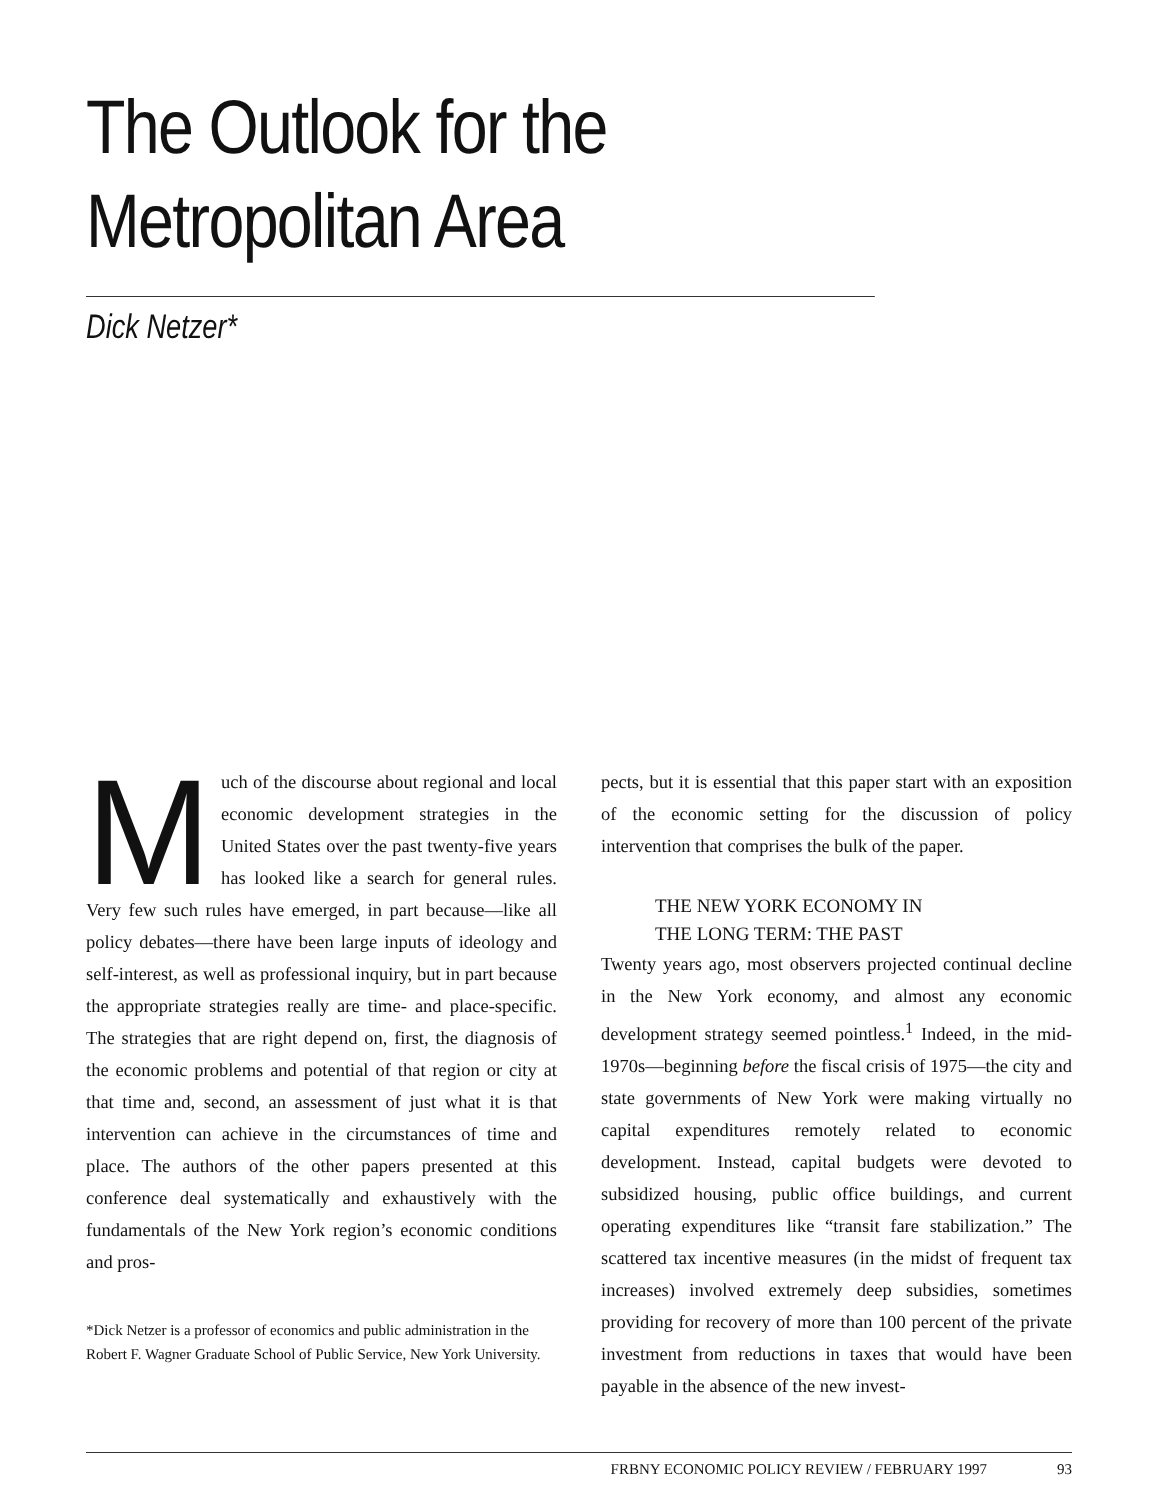The Outlook for the
Metropolitan Area
Dick Netzer*
Much of the discourse about regional and local economic development strategies in the United States over the past twenty-five years has looked like a search for general rules. Very few such rules have emerged, in part because—like all policy debates—there have been large inputs of ideology and self-interest, as well as professional inquiry, but in part because the appropriate strategies really are time- and place-specific. The strategies that are right depend on, first, the diagnosis of the economic problems and potential of that region or city at that time and, second, an assessment of just what it is that intervention can achieve in the circumstances of time and place. The authors of the other papers presented at this conference deal systematically and exhaustively with the fundamentals of the New York region’s economic conditions and pros-
*Dick Netzer is a professor of economics and public administration in the Robert F. Wagner Graduate School of Public Service, New York University.
pects, but it is essential that this paper start with an exposition of the economic setting for the discussion of policy intervention that comprises the bulk of the paper.
THE NEW YORK ECONOMY IN
THE LONG TERM: THE PAST
Twenty years ago, most observers projected continual decline in the New York economy, and almost any economic development strategy seemed pointless.<sup>1</sup> Indeed, in the mid-1970s—beginning before the fiscal crisis of 1975—the city and state governments of New York were making virtually no capital expenditures remotely related to economic development. Instead, capital budgets were devoted to subsidized housing, public office buildings, and current operating expenditures like “transit fare stabilization.” The scattered tax incentive measures (in the midst of frequent tax increases) involved extremely deep subsidies, sometimes providing for recovery of more than 100 percent of the private investment from reductions in taxes that would have been payable in the absence of the new invest-
FRBNY ECONOMIC POLICY REVIEW / FEBRUARY 1997 93